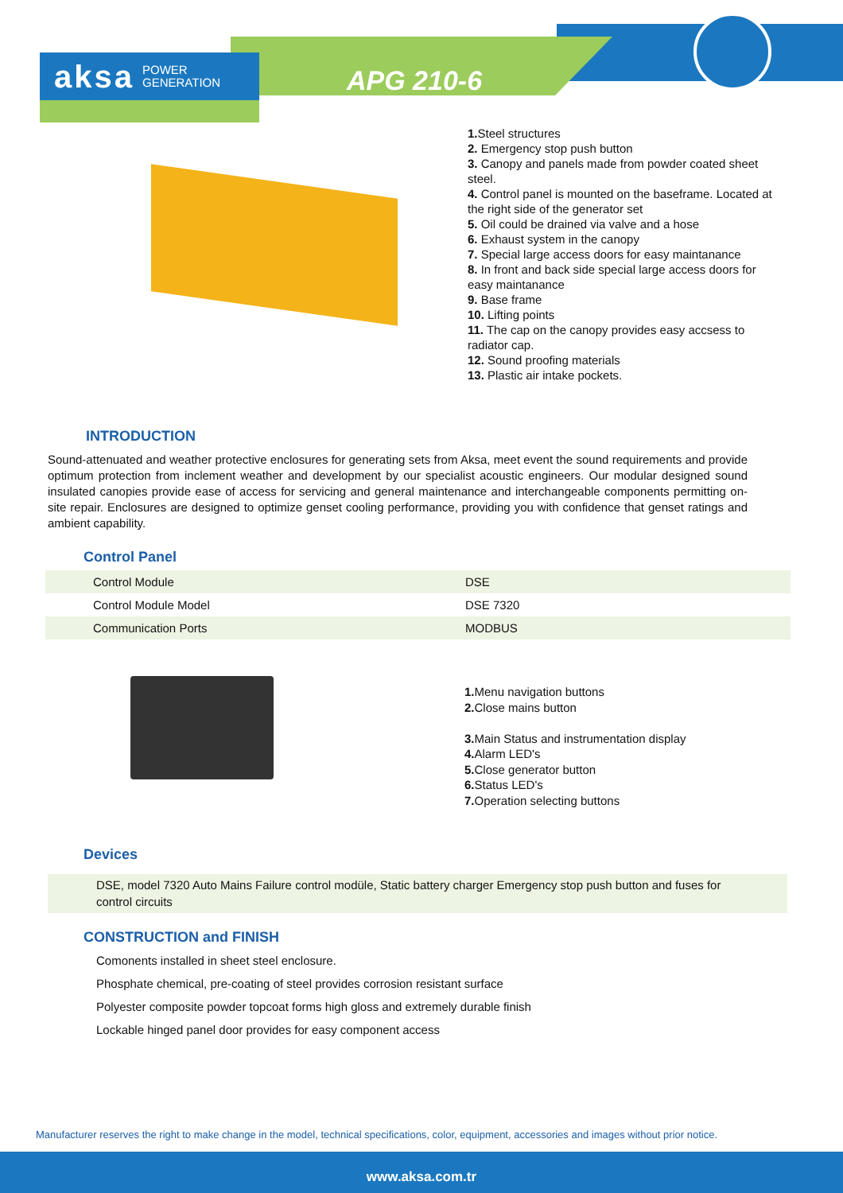aksa POWER
GENERATION
APG 210-6
1. Steel structures
2. Emergency stop push button
3. Canopy and panels made from powder coated sheet steel.
4. Control panel is mounted on the baseframe. Located at the right side of the generator set
5. Oil could be drained via valve and a hose
6. Exhaust system in the canopy
7. Special large access doors for easy maintanance
8. In front and back side special large access doors for easy maintanance
9. Base frame
10. Lifting points
11. The cap on the canopy provides easy accsess to radiator cap.
12. Sound proofing materials
13. Plastic air intake pockets.
INTRODUCTION
Sound-attenuated and weather protective enclosures for generating sets from Aksa, meet event the sound requirements and provide optimum protection from inclement weather and development by our specialist acoustic engineers. Our modular designed sound insulated canopies provide ease of access for servicing and general maintenance and interchangeable components permitting on-site repair. Enclosures are designed to optimize genset cooling performance, providing you with confidence that genset ratings and ambient capability.
Control Panel
| Control Module | DSE |
| Control Module Model | DSE 7320 |
| Communication Ports | MODBUS |
1. Menu navigation buttons
2. Close mains button
3. Main Status and instrumentation display
4. Alarm LED's
5. Close generator button
6. Status LED's
7. Operation selecting buttons
Devices
DSE, model 7320 Auto Mains Failure control modüle, Static battery charger Emergency stop push button and fuses for control circuits
CONSTRUCTION and FINISH
Comonents installed in sheet steel enclosure.
Phosphate chemical, pre-coating of steel provides corrosion resistant surface
Polyester composite powder topcoat forms high gloss and extremely durable finish
Lockable hinged panel door provides for easy component access
Manufacturer reserves the right to make change in the model, technical specifications, color, equipment, accessories and images without prior notice.
www.aksa.com.tr